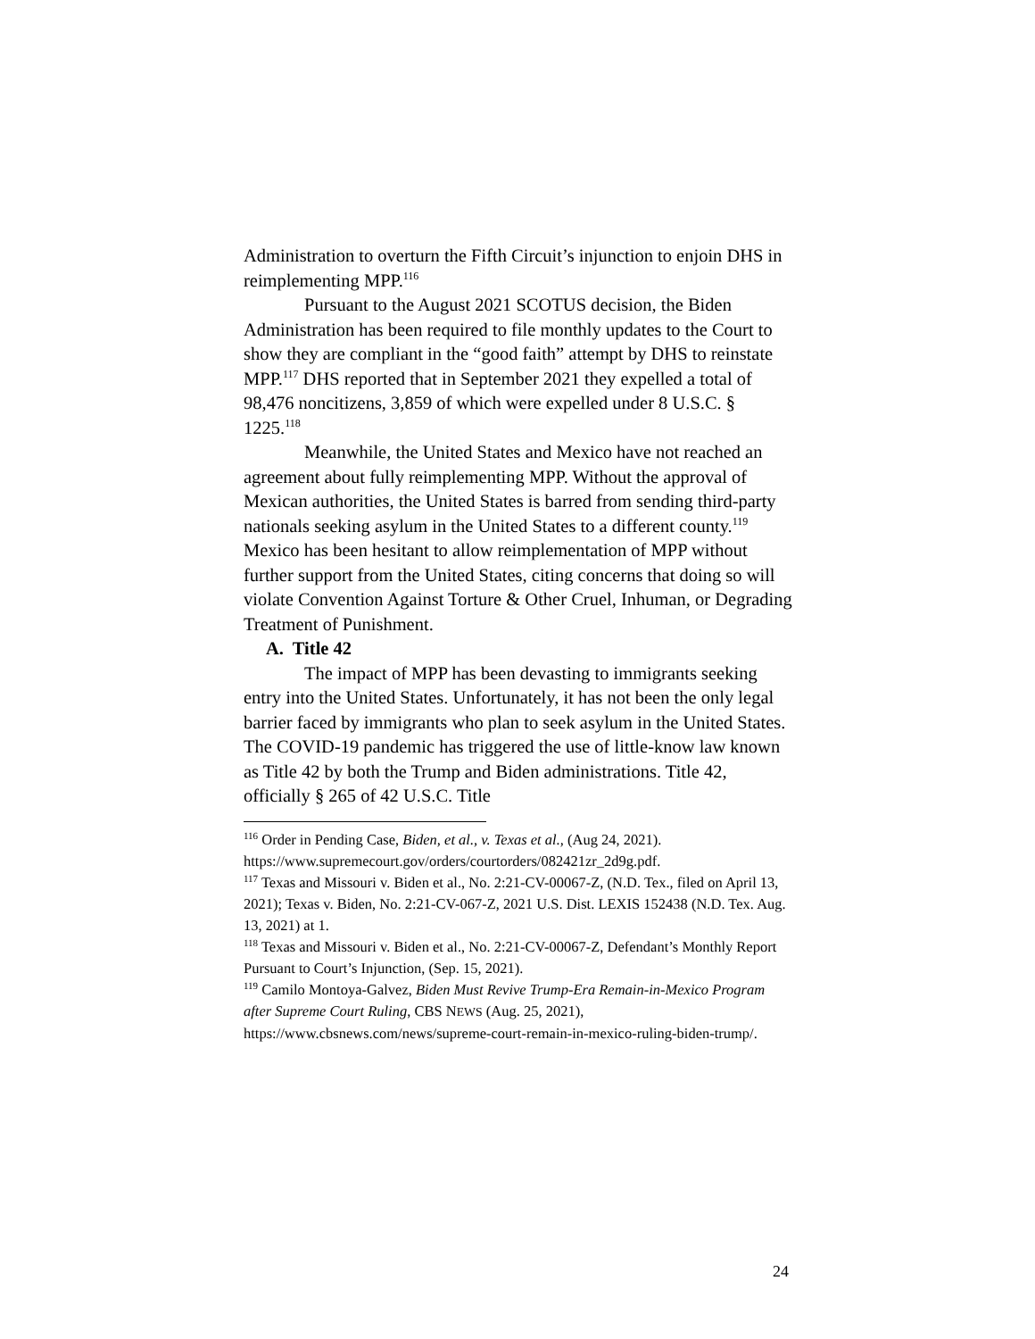Administration to overturn the Fifth Circuit’s injunction to enjoin DHS in reimplementing MPP.<sup>116</sup>
Pursuant to the August 2021 SCOTUS decision, the Biden Administration has been required to file monthly updates to the Court to show they are compliant in the “good faith” attempt by DHS to reinstate MPP.<sup>117</sup> DHS reported that in September 2021 they expelled a total of 98,476 noncitizens, 3,859 of which were expelled under 8 U.S.C. § 1225.<sup>118</sup>
Meanwhile, the United States and Mexico have not reached an agreement about fully reimplementing MPP. Without the approval of Mexican authorities, the United States is barred from sending third-party nationals seeking asylum in the United States to a different county.<sup>119</sup> Mexico has been hesitant to allow reimplementation of MPP without further support from the United States, citing concerns that doing so will violate Convention Against Torture & Other Cruel, Inhuman, or Degrading Treatment of Punishment.
A. Title 42
The impact of MPP has been devasting to immigrants seeking entry into the United States. Unfortunately, it has not been the only legal barrier faced by immigrants who plan to seek asylum in the United States. The COVID-19 pandemic has triggered the use of little-know law known as Title 42 by both the Trump and Biden administrations. Title 42, officially § 265 of 42 U.S.C. Title
<sup>116</sup> Order in Pending Case, Biden, et al., v. Texas et al., (Aug 24, 2021). https://www.supremecourt.gov/orders/courtorders/082421zr_2d9g.pdf.
<sup>117</sup> Texas and Missouri v. Biden et al., No. 2:21-CV-00067-Z, (N.D. Tex., filed on April 13, 2021); Texas v. Biden, No. 2:21-CV-067-Z, 2021 U.S. Dist. LEXIS 152438 (N.D. Tex. Aug. 13, 2021) at 1.
<sup>118</sup> Texas and Missouri v. Biden et al., No. 2:21-CV-00067-Z, Defendant’s Monthly Report Pursuant to Court’s Injunction, (Sep. 15, 2021).
<sup>119</sup> Camilo Montoya-Galvez, Biden Must Revive Trump-Era Remain-in-Mexico Program after Supreme Court Ruling, CBS NEWS (Aug. 25, 2021), https://www.cbsnews.com/news/supreme-court-remain-in-mexico-ruling-biden-trump/.
24